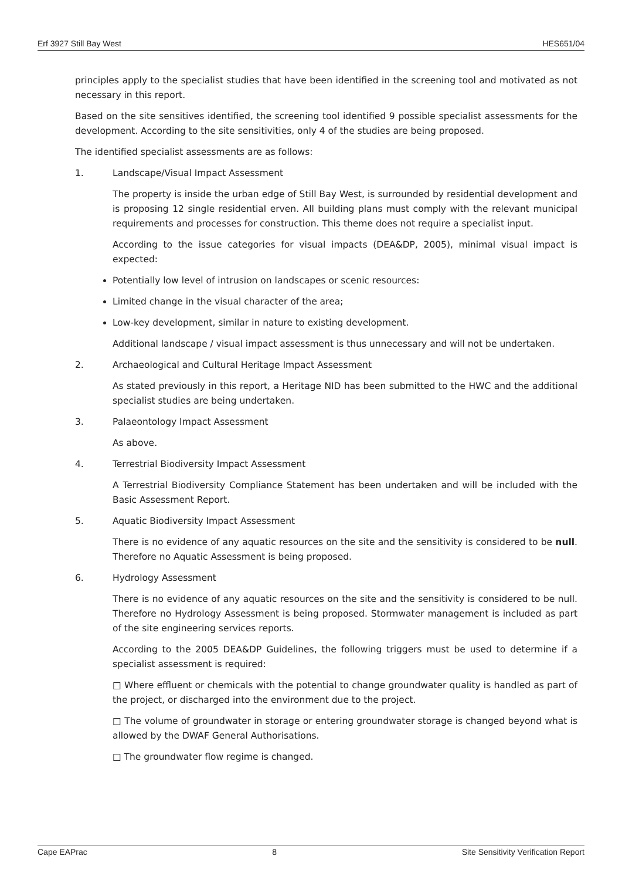Erf 3927 Still Bay West HES651/04
principles apply to the specialist studies that have been identified in the screening tool and motivated as not necessary in this report.
Based on the site sensitives identified, the screening tool identified 9 possible specialist assessments for the development. According to the site sensitivities, only 4 of the studies are being proposed.
The identified specialist assessments are as follows:
1. Landscape/Visual Impact Assessment
The property is inside the urban edge of Still Bay West, is surrounded by residential development and is proposing 12 single residential erven. All building plans must comply with the relevant municipal requirements and processes for construction. This theme does not require a specialist input.
According to the issue categories for visual impacts (DEA&DP, 2005), minimal visual impact is expected:
Potentially low level of intrusion on landscapes or scenic resources:
Limited change in the visual character of the area;
Low-key development, similar in nature to existing development.
Additional landscape / visual impact assessment is thus unnecessary and will not be undertaken.
2. Archaeological and Cultural Heritage Impact Assessment
As stated previously in this report, a Heritage NID has been submitted to the HWC and the additional specialist studies are being undertaken.
3. Palaeontology Impact Assessment
As above.
4. Terrestrial Biodiversity Impact Assessment
A Terrestrial Biodiversity Compliance Statement has been undertaken and will be included with the Basic Assessment Report.
5. Aquatic Biodiversity Impact Assessment
There is no evidence of any aquatic resources on the site and the sensitivity is considered to be null. Therefore no Aquatic Assessment is being proposed.
6. Hydrology Assessment
There is no evidence of any aquatic resources on the site and the sensitivity is considered to be null. Therefore no Hydrology Assessment is being proposed. Stormwater management is included as part of the site engineering services reports.
According to the 2005 DEA&DP Guidelines, the following triggers must be used to determine if a specialist assessment is required:
□ Where effluent or chemicals with the potential to change groundwater quality is handled as part of the project, or discharged into the environment due to the project.
□ The volume of groundwater in storage or entering groundwater storage is changed beyond what is allowed by the DWAF General Authorisations.
□ The groundwater flow regime is changed.
Cape EAPrac 8 Site Sensitivity Verification Report